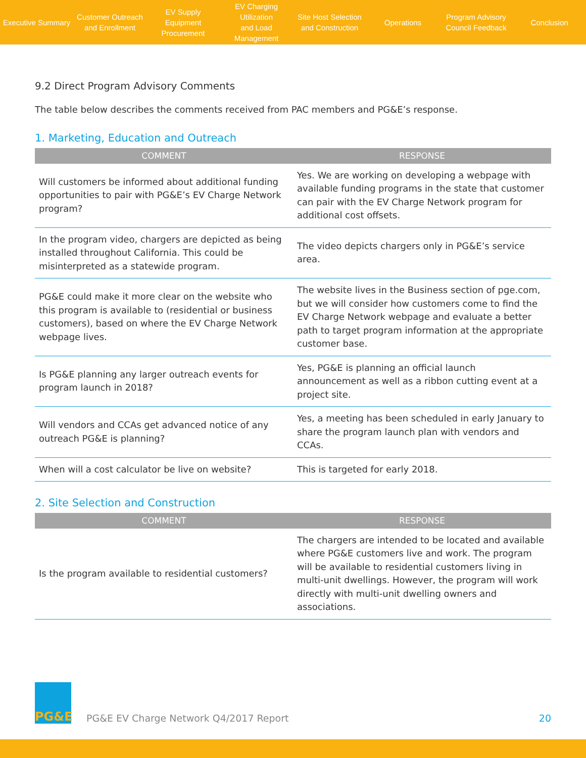Executive Summary
Customer Outreach
and Enrollment
EV Supply Equipment
Procurement
EV Charging Utilization
and Load Management
Site Host Selection
and Construction
Operations
Program Advisory
Council Feedback
Conclusion
9.2 Direct Program Advisory Comments
The table below describes the comments received from PAC members and PG&E’s response.
1. Marketing, Education and Outreach
| COMMENT | RESPONSE |
| --- | --- |
| Will customers be informed about additional funding opportunities to pair with PG&E’s EV Charge Network program? | Yes. We are working on developing a webpage with available funding programs in the state that customer can pair with the EV Charge Network program for additional cost offsets. |
| In the program video, chargers are depicted as being installed throughout California. This could be misinterpreted as a statewide program. | The video depicts chargers only in PG&E’s service area. |
| PG&E could make it more clear on the website who this program is available to (residential or business customers), based on where the EV Charge Network webpage lives. | The website lives in the Business section of pge.com, but we will consider how customers come to find the EV Charge Network webpage and evaluate a better path to target program information at the appropriate customer base. |
| Is PG&E planning any larger outreach events for program launch in 2018? | Yes, PG&E is planning an official launch announcement as well as a ribbon cutting event at a project site. |
| Will vendors and CCAs get advanced notice of any outreach PG&E is planning? | Yes, a meeting has been scheduled in early January to share the program launch plan with vendors and CCAs. |
| When will a cost calculator be live on website? | This is targeted for early 2018. |
2. Site Selection and Construction
| COMMENT | RESPONSE |
| --- | --- |
| Is the program available to residential customers? | The chargers are intended to be located and available where PG&E customers live and work. The program will be available to residential customers living in multi-unit dwellings. However, the program will work directly with multi-unit dwelling owners and associations. |
PG&E
PG&E EV Charge Network Q4/2017 Report
20